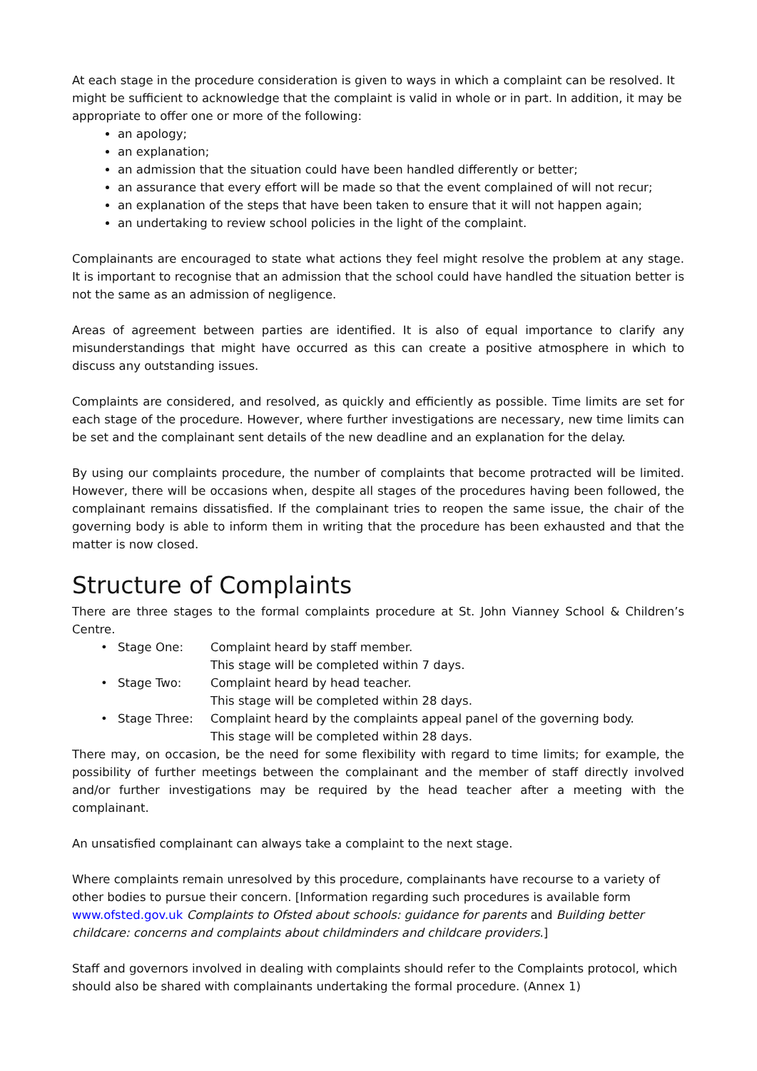At each stage in the procedure consideration is given to ways in which a complaint can be resolved. It might be sufficient to acknowledge that the complaint is valid in whole or in part. In addition, it may be appropriate to offer one or more of the following:
an apology;
an explanation;
an admission that the situation could have been handled differently or better;
an assurance that every effort will be made so that the event complained of will not recur;
an explanation of the steps that have been taken to ensure that it will not happen again;
an undertaking to review school policies in the light of the complaint.
Complainants are encouraged to state what actions they feel might resolve the problem at any stage. It is important to recognise that an admission that the school could have handled the situation better is not the same as an admission of negligence.
Areas of agreement between parties are identified. It is also of equal importance to clarify any misunderstandings that might have occurred as this can create a positive atmosphere in which to discuss any outstanding issues.
Complaints are considered, and resolved, as quickly and efficiently as possible. Time limits are set for each stage of the procedure. However, where further investigations are necessary, new time limits can be set and the complainant sent details of the new deadline and an explanation for the delay.
By using our complaints procedure, the number of complaints that become protracted will be limited. However, there will be occasions when, despite all stages of the procedures having been followed, the complainant remains dissatisfied. If the complainant tries to reopen the same issue, the chair of the governing body is able to inform them in writing that the procedure has been exhausted and that the matter is now closed.
Structure of Complaints
There are three stages to the formal complaints procedure at St. John Vianney School & Children’s Centre.
| • | Stage One: | Complaint heard by staff member. This stage will be completed within 7 days. |
| • | Stage Two: | Complaint heard by head teacher. This stage will be completed within 28 days. |
| • | Stage Three: | Complaint heard by the complaints appeal panel of the governing body. This stage will be completed within 28 days. |
There may, on occasion, be the need for some flexibility with regard to time limits; for example, the possibility of further meetings between the complainant and the member of staff directly involved and/or further investigations may be required by the head teacher after a meeting with the complainant.
An unsatisfied complainant can always take a complaint to the next stage.
Where complaints remain unresolved by this procedure, complainants have recourse to a variety of other bodies to pursue their concern. [Information regarding such procedures is available form www.ofsted.gov.uk Complaints to Ofsted about schools: guidance for parents and Building better childcare: concerns and complaints about childminders and childcare providers.]
Staff and governors involved in dealing with complaints should refer to the Complaints protocol, which should also be shared with complainants undertaking the formal procedure. (Annex 1)